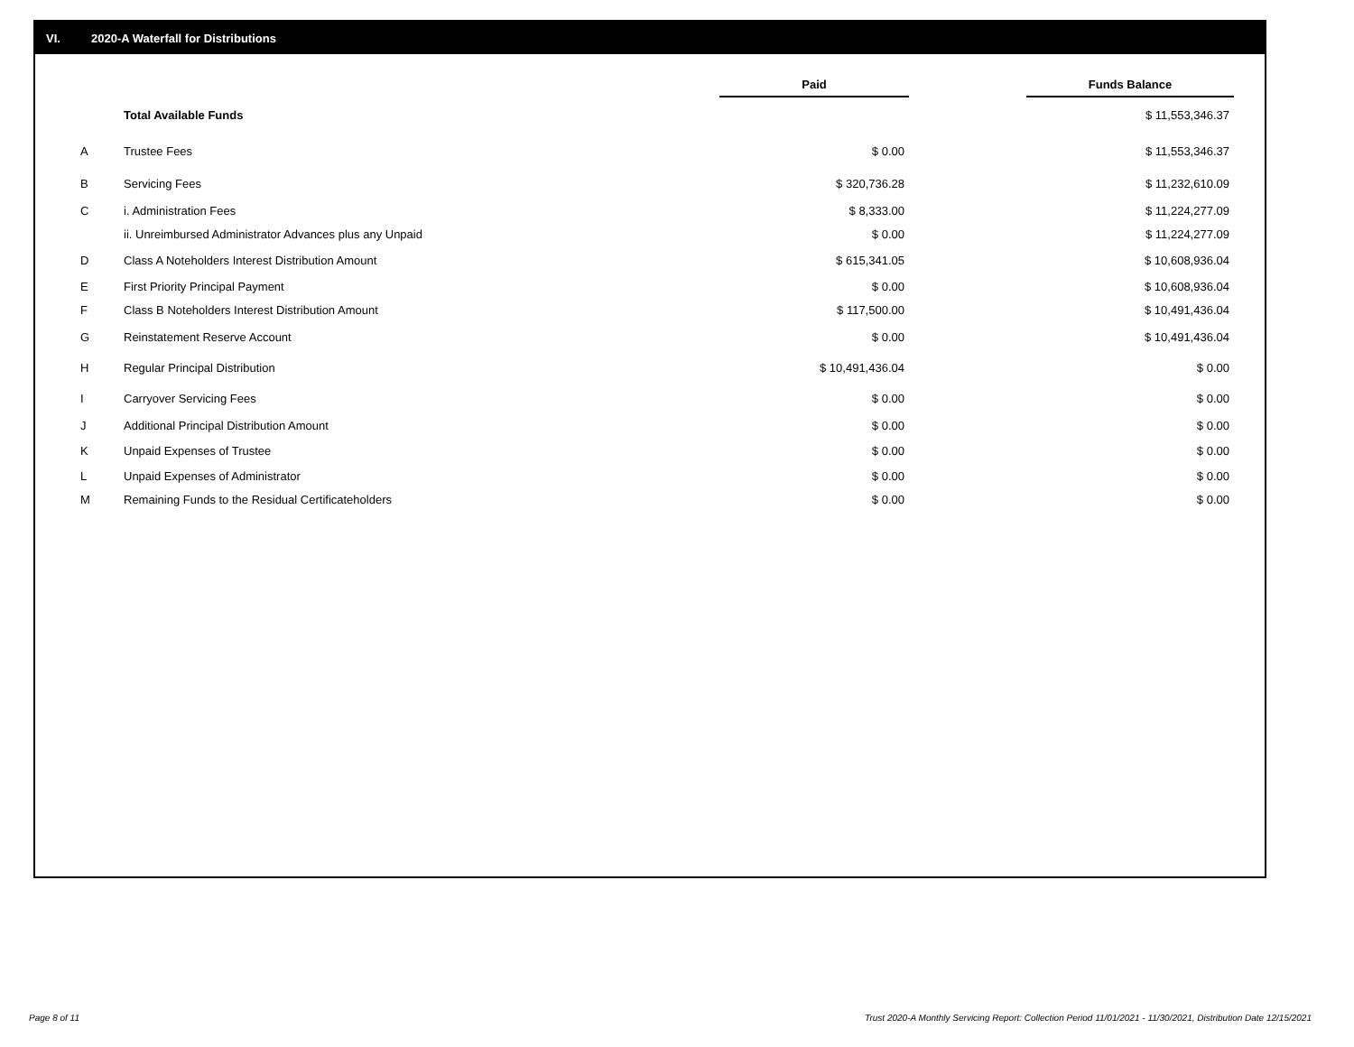VI. 2020-A Waterfall for Distributions
| | | Paid | | Funds Balance |
| --- | --- | --- | --- | --- |
| | Total Available Funds | | | $ 11,553,346.37 |
| A | Trustee Fees | $ 0.00 | | $ 11,553,346.37 |
| B | Servicing Fees | $ 320,736.28 | | $ 11,232,610.09 |
| C | i. Administration Fees | $ 8,333.00 | | $ 11,224,277.09 |
| | ii. Unreimbursed Administrator Advances plus any Unpaid | $ 0.00 | | $ 11,224,277.09 |
| D | Class A Noteholders Interest Distribution Amount | $ 615,341.05 | | $ 10,608,936.04 |
| E | First Priority Principal Payment | $ 0.00 | | $ 10,608,936.04 |
| F | Class B Noteholders Interest Distribution Amount | $ 117,500.00 | | $ 10,491,436.04 |
| G | Reinstatement Reserve Account | $ 0.00 | | $ 10,491,436.04 |
| H | Regular Principal Distribution | $ 10,491,436.04 | | $ 0.00 |
| I | Carryover Servicing Fees | $ 0.00 | | $ 0.00 |
| J | Additional Principal Distribution Amount | $ 0.00 | | $ 0.00 |
| K | Unpaid Expenses of Trustee | $ 0.00 | | $ 0.00 |
| L | Unpaid Expenses of Administrator | $ 0.00 | | $ 0.00 |
| M | Remaining Funds to the Residual Certificateholders | $ 0.00 | | $ 0.00 |
Page 8 of 11
Trust 2020-A Monthly Servicing Report: Collection Period 11/01/2021 - 11/30/2021, Distribution Date 12/15/2021